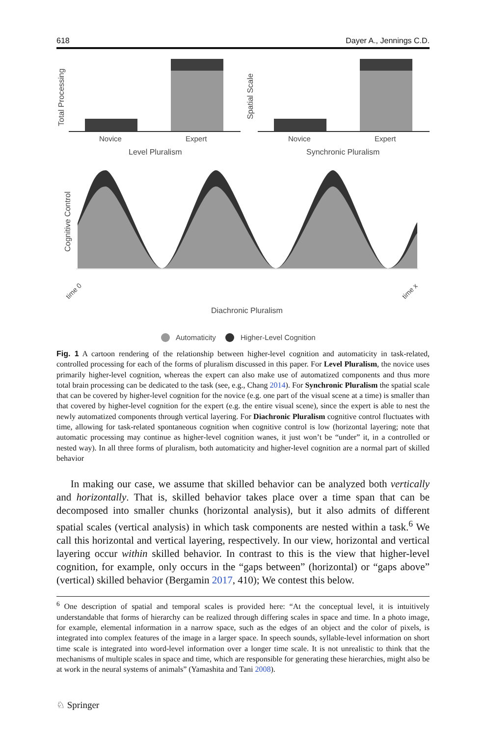618 Dayer A., Jennings C.D.
Novice
Expert
Novice
Expert
Level Pluralism
Synchronic Pluralism
Total Processing
Spatial Scale
Cognitive Control
time 0
time x
Diachronic Pluralism
Automaticity
Higher-Level Cognition
Fig. 1 A cartoon rendering of the relationship between higher-level cognition and automaticity in task-related, controlled processing for each of the forms of pluralism discussed in this paper. For Level Pluralism, the novice uses primarily higher-level cognition, whereas the expert can also make use of automatized components and thus more total brain processing can be dedicated to the task (see, e.g., Chang 2014). For Synchronic Pluralism the spatial scale that can be covered by higher-level cognition for the novice (e.g. one part of the visual scene at a time) is smaller than that covered by higher-level cognition for the expert (e.g. the entire visual scene), since the expert is able to nest the newly automatized components through vertical layering. For Diachronic Pluralism cognitive control fluctuates with time, allowing for task-related spontaneous cognition when cognitive control is low (horizontal layering; note that automatic processing may continue as higher-level cognition wanes, it just won’t be “under” it, in a controlled or nested way). In all three forms of pluralism, both automaticity and higher-level cognition are a normal part of skilled behavior
In making our case, we assume that skilled behavior can be analyzed both vertically and horizontally. That is, skilled behavior takes place over a time span that can be decomposed into smaller chunks (horizontal analysis), but it also admits of different spatial scales (vertical analysis) in which task components are nested within a task.<sup>6</sup> We call this horizontal and vertical layering, respectively. In our view, horizontal and vertical layering occur within skilled behavior. In contrast to this is the view that higher-level cognition, for example, only occurs in the “gaps between” (horizontal) or “gaps above” (vertical) skilled behavior (Bergamin 2017, 410); We contest this below.
<sup>6</sup> One description of spatial and temporal scales is provided here: “At the conceptual level, it is intuitively understandable that forms of hierarchy can be realized through differing scales in space and time. In a photo image, for example, elemental information in a narrow space, such as the edges of an object and the color of pixels, is integrated into complex features of the image in a larger space. In speech sounds, syllable-level information on short time scale is integrated into word-level information over a longer time scale. It is not unrealistic to think that the mechanisms of multiple scales in space and time, which are responsible for generating these hierarchies, might also be at work in the neural systems of animals” (Yamashita and Tani 2008).
♘ Springer